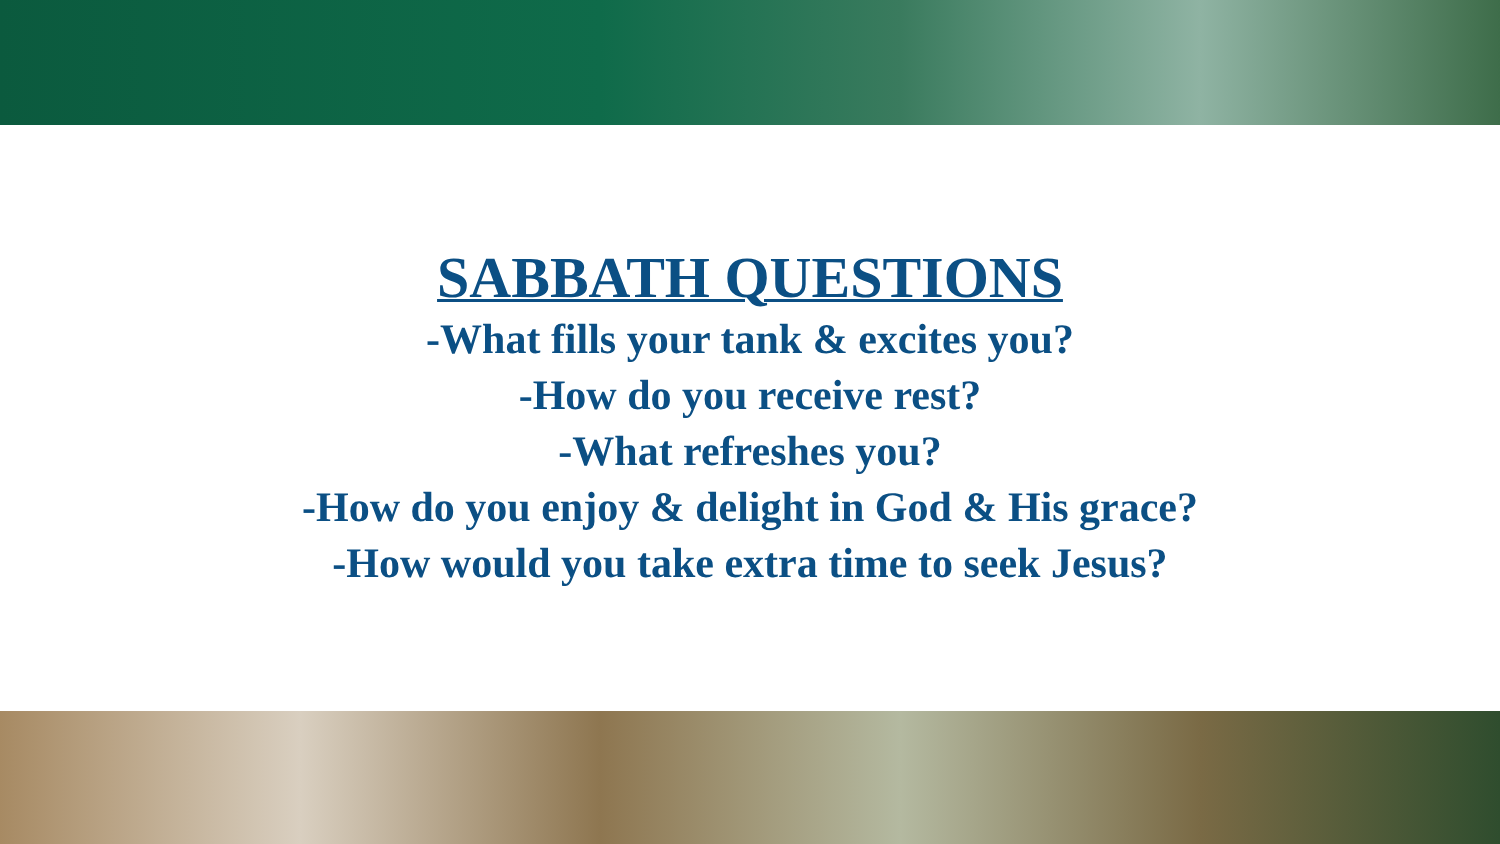SABBATH QUESTIONS
-What fills your tank & excites you?
-How do you receive rest?
-What refreshes you?
-How do you enjoy & delight in God & His grace?
-How would you take extra time to seek Jesus?